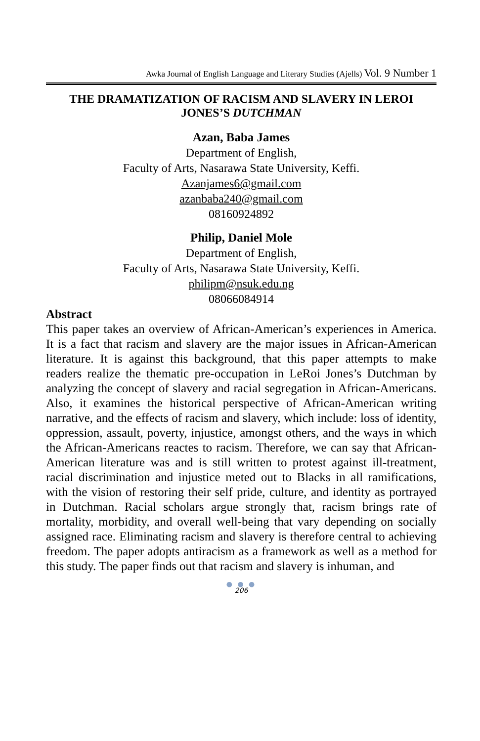Awka Journal of English Language and Literary Studies (Ajells) Vol. 9 Number 1
THE DRAMATIZATION OF RACISM AND SLAVERY IN LEROI JONES’S DUTCHMAN
Azan, Baba James
Department of English,
Faculty of Arts, Nasarawa State University, Keffi.
Azanjames6@gmail.com
azanbaba240@gmail.com
08160924892
Philip, Daniel Mole
Department of English,
Faculty of Arts, Nasarawa State University, Keffi.
philipm@nsuk.edu.ng
08066084914
Abstract
This paper takes an overview of African-American’s experiences in America. It is a fact that racism and slavery are the major issues in African-American literature. It is against this background, that this paper attempts to make readers realize the thematic pre-occupation in LeRoi Jones’s Dutchman by analyzing the concept of slavery and racial segregation in African-Americans. Also, it examines the historical perspective of African-American writing narrative, and the effects of racism and slavery, which include: loss of identity, oppression, assault, poverty, injustice, amongst others, and the ways in which the African-Americans reactes to racism. Therefore, we can say that African-American literature was and is still written to protest against ill-treatment, racial discrimination and injustice meted out to Blacks in all ramifications, with the vision of restoring their self pride, culture, and identity as portrayed in Dutchman. Racial scholars argue strongly that, racism brings rate of mortality, morbidity, and overall well-being that vary depending on socially assigned race. Eliminating racism and slavery is therefore central to achieving freedom. The paper adopts antiracism as a framework as well as a method for this study. The paper finds out that racism and slavery is inhuman, and
● ● ●
206